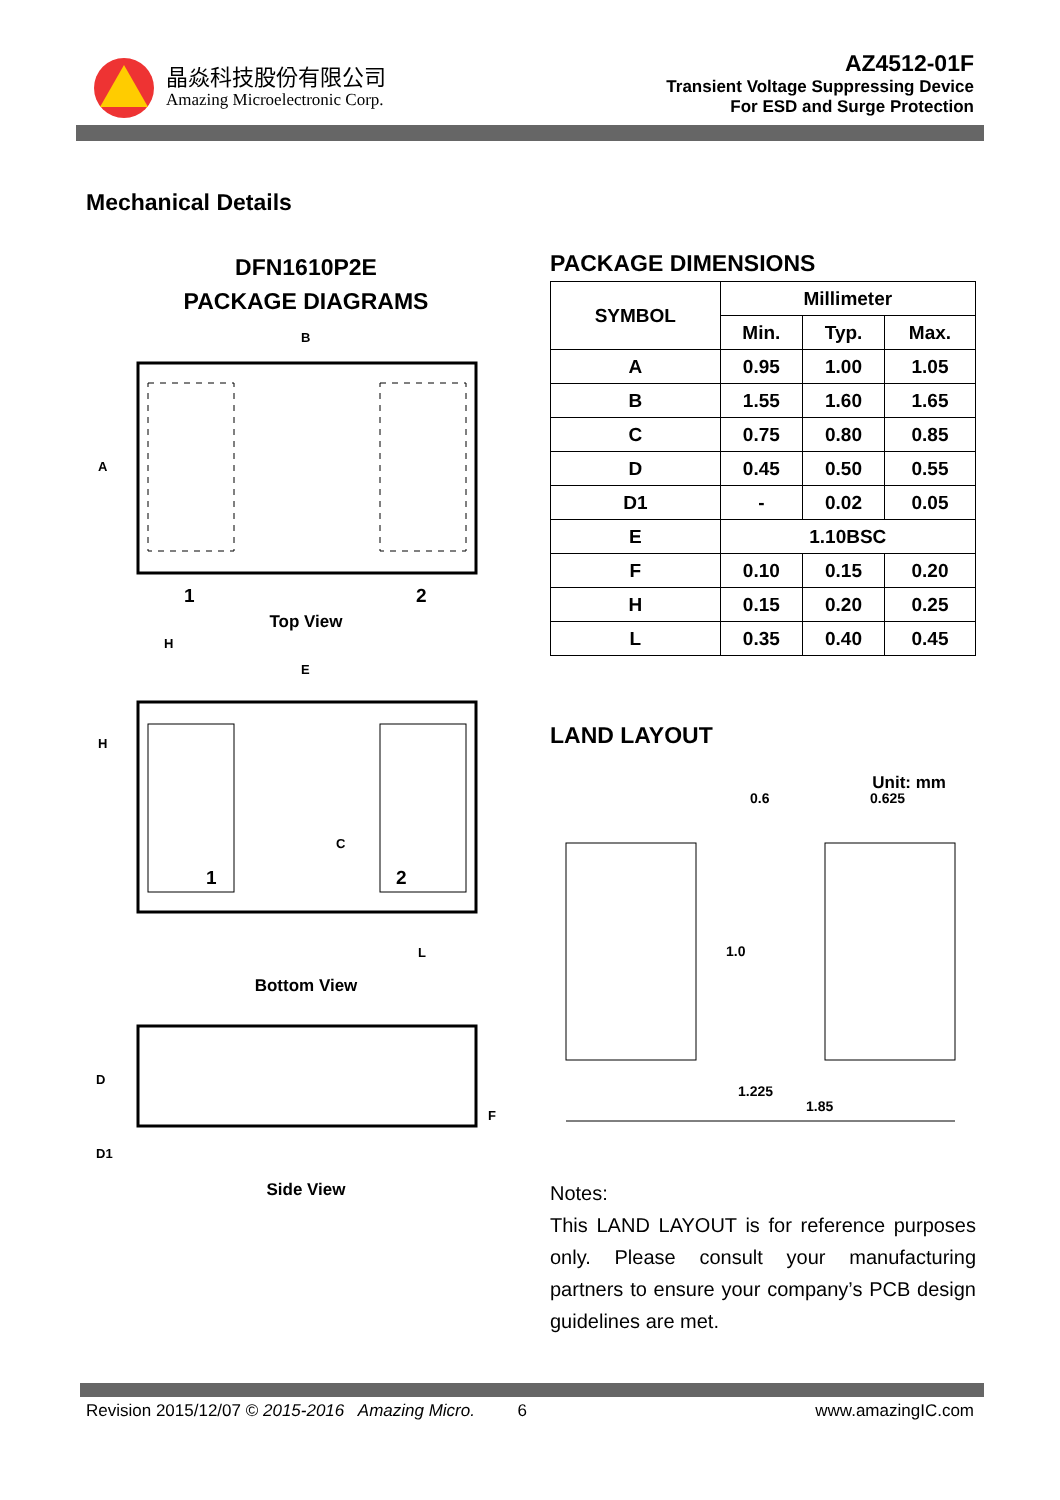晶焱科技股份有限公司
Amazing Microelectronic Corp.
AZ4512-01F
Transient Voltage Suppressing Device
For ESD and Surge Protection
Mechanical Details
DFN1610P2E
PACKAGE DIAGRAMS
B
A
1
2
Top View
H
E
H
C
1
2
L
Bottom View
D
D1
F
Side View
PACKAGE DIMENSIONS
| SYMBOL | Millimeter | | |
| --- | --- | --- | --- |
| | Min. | Typ. | Max. |
| A | 0.95 | 1.00 | 1.05 |
| B | 1.55 | 1.60 | 1.65 |
| C | 0.75 | 0.80 | 0.85 |
| D | 0.45 | 0.50 | 0.55 |
| D1 | - | 0.02 | 0.05 |
| E | 1.10BSC | | |
| F | 0.10 | 0.15 | 0.20 |
| H | 0.15 | 0.20 | 0.25 |
| L | 0.35 | 0.40 | 0.45 |
LAND LAYOUT
Unit: mm
0.6
0.625
1.0
1.225
1.85
Notes:
This LAND LAYOUT is for reference purposes only. Please consult your manufacturing partners to ensure your company’s PCB design guidelines are met.
Revision 2015/12/07 © 2015-2016 Amazing Micro. 6 www.amazingIC.com